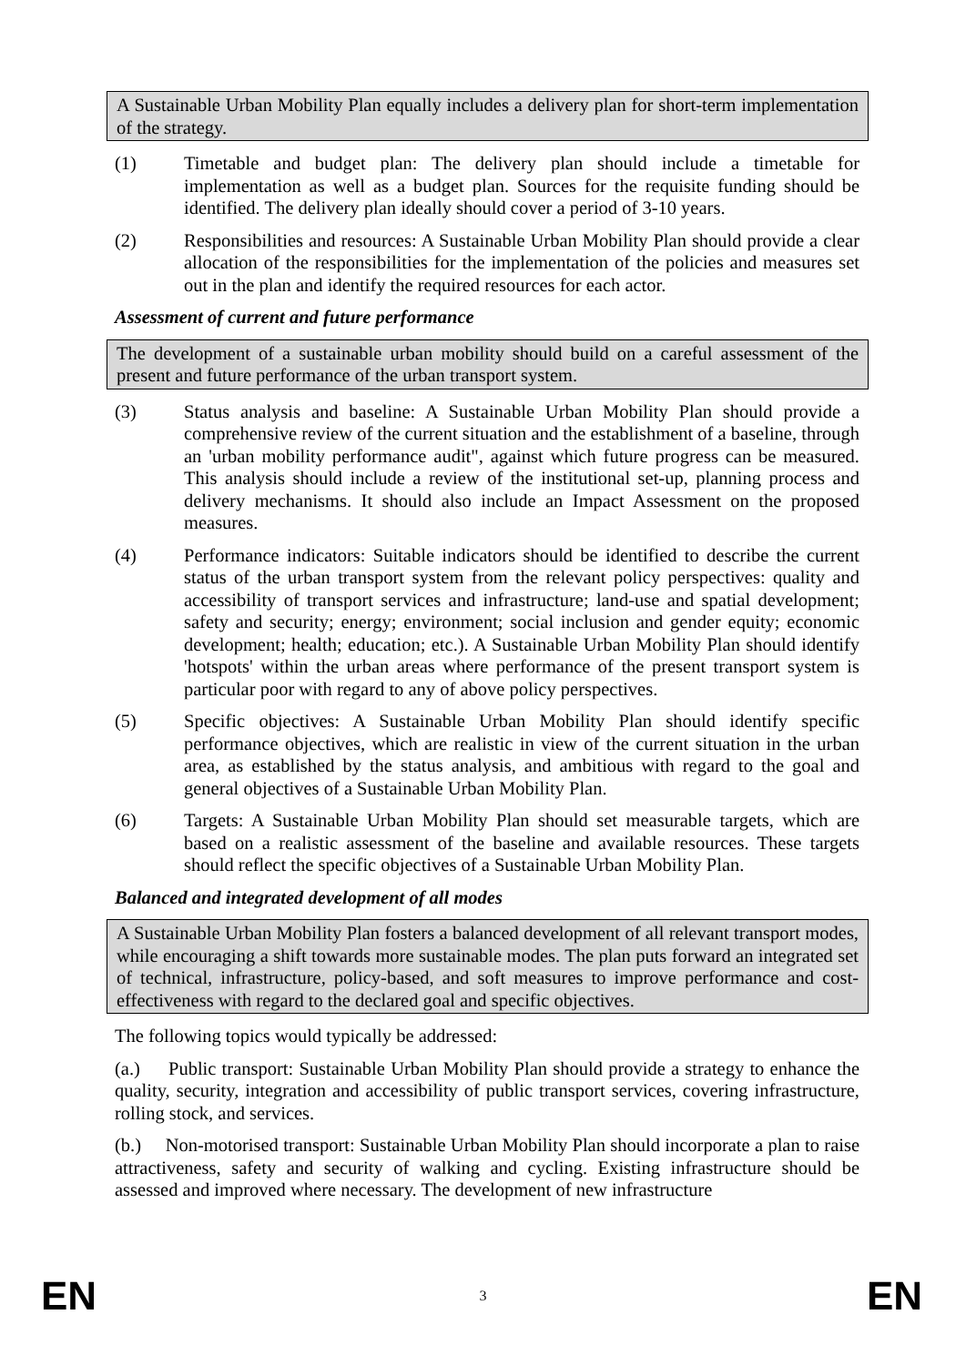A Sustainable Urban Mobility Plan equally includes a delivery plan for short-term implementation of the strategy.
(1) Timetable and budget plan: The delivery plan should include a timetable for implementation as well as a budget plan. Sources for the requisite funding should be identified. The delivery plan ideally should cover a period of 3-10 years.
(2) Responsibilities and resources: A Sustainable Urban Mobility Plan should provide a clear allocation of the responsibilities for the implementation of the policies and measures set out in the plan and identify the required resources for each actor.
Assessment of current and future performance
The development of a sustainable urban mobility should build on a careful assessment of the present and future performance of the urban transport system.
(3) Status analysis and baseline: A Sustainable Urban Mobility Plan should provide a comprehensive review of the current situation and the establishment of a baseline, through an 'urban mobility performance audit", against which future progress can be measured. This analysis should include a review of the institutional set-up, planning process and delivery mechanisms. It should also include an Impact Assessment on the proposed measures.
(4) Performance indicators: Suitable indicators should be identified to describe the current status of the urban transport system from the relevant policy perspectives: quality and accessibility of transport services and infrastructure; land-use and spatial development; safety and security; energy; environment; social inclusion and gender equity; economic development; health; education; etc.). A Sustainable Urban Mobility Plan should identify 'hotspots' within the urban areas where performance of the present transport system is particular poor with regard to any of above policy perspectives.
(5) Specific objectives: A Sustainable Urban Mobility Plan should identify specific performance objectives, which are realistic in view of the current situation in the urban area, as established by the status analysis, and ambitious with regard to the goal and general objectives of a Sustainable Urban Mobility Plan.
(6) Targets: A Sustainable Urban Mobility Plan should set measurable targets, which are based on a realistic assessment of the baseline and available resources. These targets should reflect the specific objectives of a Sustainable Urban Mobility Plan.
Balanced and integrated development of all modes
A Sustainable Urban Mobility Plan fosters a balanced development of all relevant transport modes, while encouraging a shift towards more sustainable modes. The plan puts forward an integrated set of technical, infrastructure, policy-based, and soft measures to improve performance and cost-effectiveness with regard to the declared goal and specific objectives.
The following topics would typically be addressed:
(a.) Public transport: Sustainable Urban Mobility Plan should provide a strategy to enhance the quality, security, integration and accessibility of public transport services, covering infrastructure, rolling stock, and services.
(b.) Non-motorised transport: Sustainable Urban Mobility Plan should incorporate a plan to raise attractiveness, safety and security of walking and cycling. Existing infrastructure should be assessed and improved where necessary. The development of new infrastructure
EN 3 EN